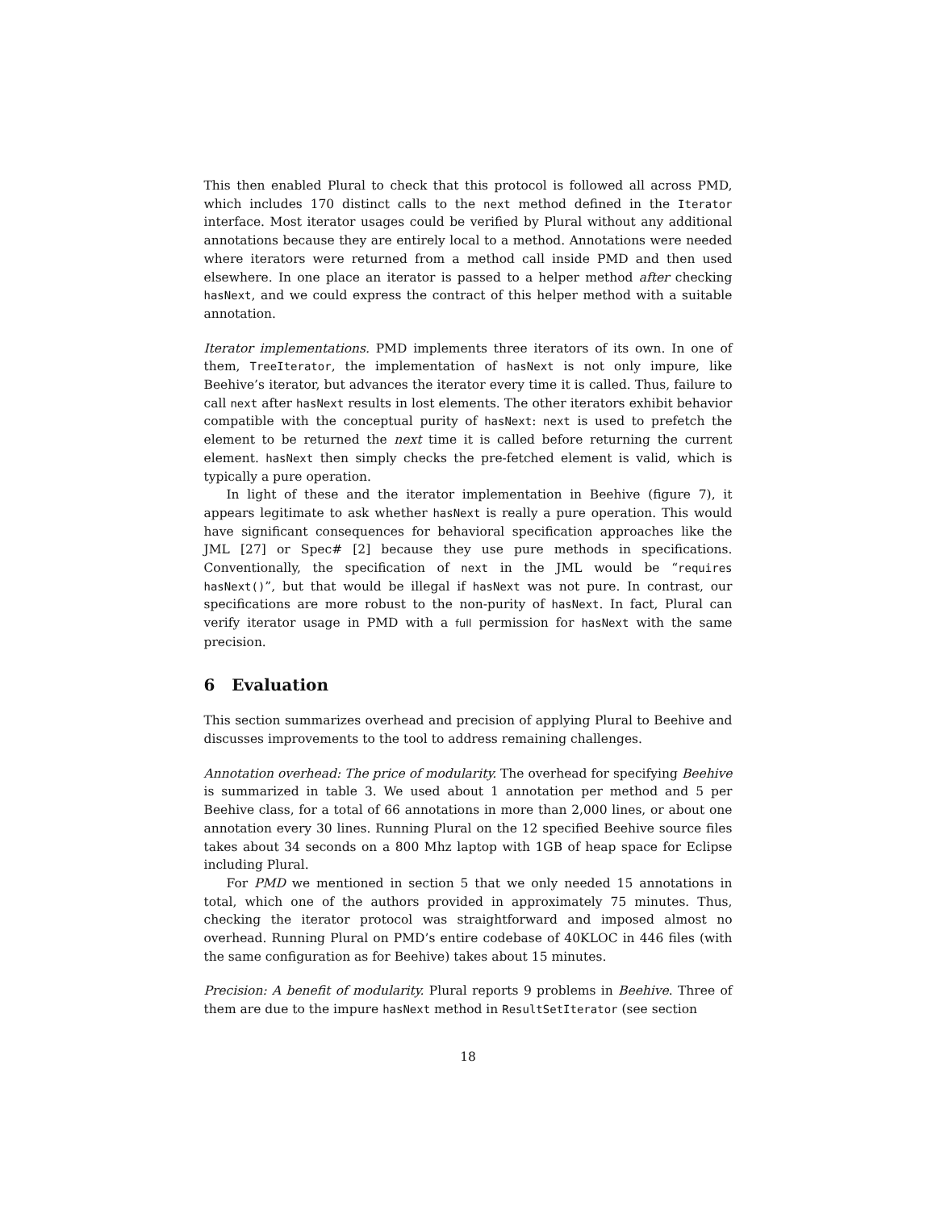This then enabled Plural to check that this protocol is followed all across PMD, which includes 170 distinct calls to the next method defined in the Iterator interface. Most iterator usages could be verified by Plural without any additional annotations because they are entirely local to a method. Annotations were needed where iterators were returned from a method call inside PMD and then used elsewhere. In one place an iterator is passed to a helper method after checking hasNext, and we could express the contract of this helper method with a suitable annotation.
Iterator implementations. PMD implements three iterators of its own. In one of them, TreeIterator, the implementation of hasNext is not only impure, like Beehive’s iterator, but advances the iterator every time it is called. Thus, failure to call next after hasNext results in lost elements. The other iterators exhibit behavior compatible with the conceptual purity of hasNext: next is used to prefetch the element to be returned the next time it is called before returning the current element. hasNext then simply checks the pre-fetched element is valid, which is typically a pure operation.
In light of these and the iterator implementation in Beehive (figure 7), it appears legitimate to ask whether hasNext is really a pure operation. This would have significant consequences for behavioral specification approaches like the JML [27] or Spec# [2] because they use pure methods in specifications. Conventionally, the specification of next in the JML would be “requires hasNext()”, but that would be illegal if hasNext was not pure. In contrast, our specifications are more robust to the non-purity of hasNext. In fact, Plural can verify iterator usage in PMD with a full permission for hasNext with the same precision.
6 Evaluation
This section summarizes overhead and precision of applying Plural to Beehive and discusses improvements to the tool to address remaining challenges.
Annotation overhead: The price of modularity. The overhead for specifying Beehive is summarized in table 3. We used about 1 annotation per method and 5 per Beehive class, for a total of 66 annotations in more than 2,000 lines, or about one annotation every 30 lines. Running Plural on the 12 specified Beehive source files takes about 34 seconds on a 800 Mhz laptop with 1GB of heap space for Eclipse including Plural.
For PMD we mentioned in section 5 that we only needed 15 annotations in total, which one of the authors provided in approximately 75 minutes. Thus, checking the iterator protocol was straightforward and imposed almost no overhead. Running Plural on PMD’s entire codebase of 40KLOC in 446 files (with the same configuration as for Beehive) takes about 15 minutes.
Precision: A benefit of modularity. Plural reports 9 problems in Beehive. Three of them are due to the impure hasNext method in ResultSetIterator (see section
18